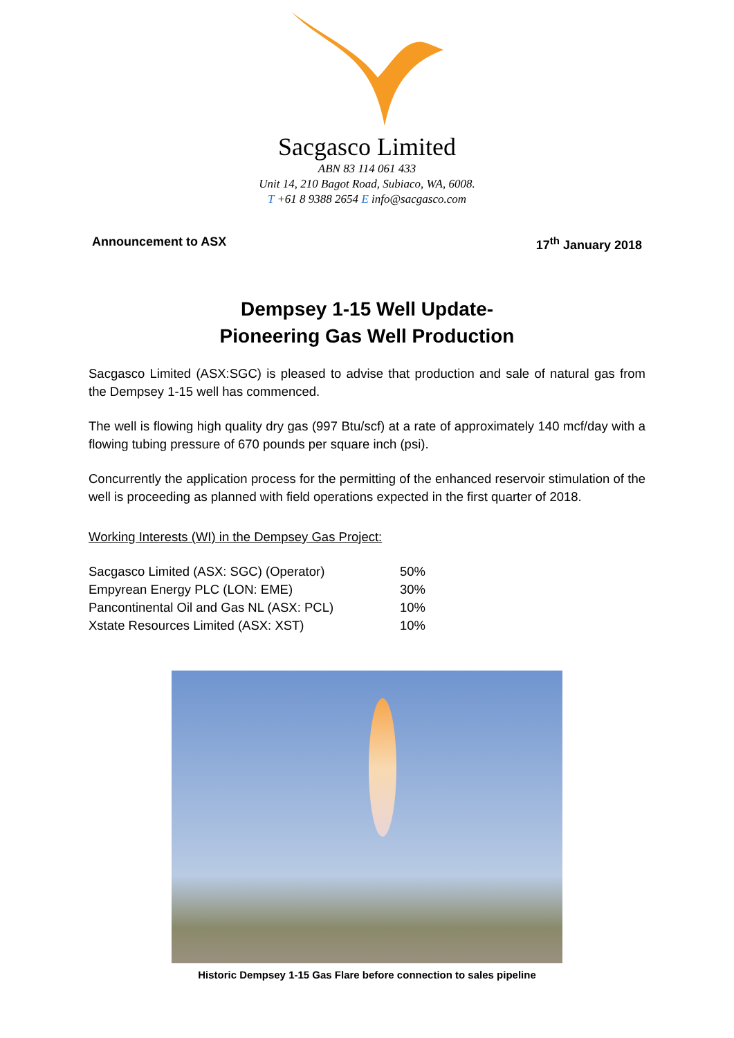Sacgasco Limited
ABN 83 114 061 433
Unit 14, 210 Bagot Road, Subiaco, WA, 6008.
T +61 8 9388 2654 E info@sacgasco.com
Announcement to ASX 17<sup>th</sup> January 2018
Dempsey 1-15 Well Update-
Pioneering Gas Well Production
Sacgasco Limited (ASX:SGC) is pleased to advise that production and sale of natural gas from the Dempsey 1-15 well has commenced.
The well is flowing high quality dry gas (997 Btu/scf) at a rate of approximately 140 mcf/day with a flowing tubing pressure of 670 pounds per square inch (psi).
Concurrently the application process for the permitting of the enhanced reservoir stimulation of the well is proceeding as planned with field operations expected in the first quarter of 2018.
Working Interests (WI) in the Dempsey Gas Project:
| Sacgasco Limited (ASX: SGC) (Operator) | 50% |
| Empyrean Energy PLC (LON: EME) | 30% |
| Pancontinental Oil and Gas NL (ASX: PCL) | 10% |
| Xstate Resources Limited (ASX: XST) | 10% |
Historic Dempsey 1-15 Gas Flare before connection to sales pipeline